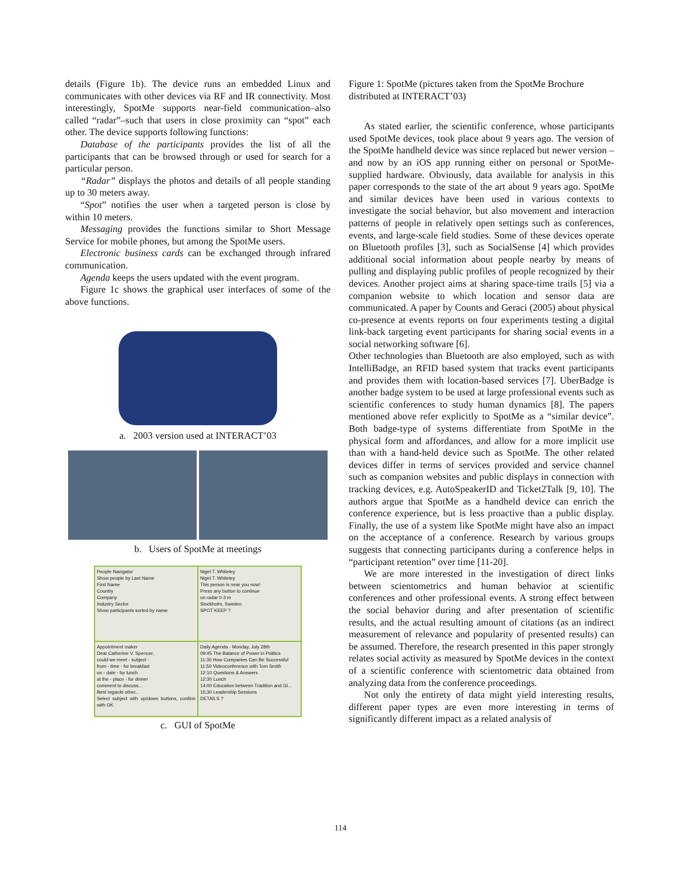details (Figure 1b). The device runs an embedded Linux and communicates with other devices via RF and IR connectivity. Most interestingly, SpotMe supports near-field communication–also called “radar”–such that users in close proximity can “spot” each other. The device supports following functions:
Database of the participants provides the list of all the participants that can be browsed through or used for search for a particular person.
“Radar” displays the photos and details of all people standing up to 30 meters away.
“Spot” notifies the user when a targeted person is close by within 10 meters.
Messaging provides the functions similar to Short Message Service for mobile phones, but among the SpotMe users.
Electronic business cards can be exchanged through infrared communication.
Agenda keeps the users updated with the event program.
Figure 1c shows the graphical user interfaces of some of the above functions.
a. 2003 version used at INTERACT’03
b. Users of SpotMe at meetings
People Navigator
Show people by Last Name
First Name
Country
Company
Industry Sector
Show participants sorted by name
Nigel T. Whiteley
Nigel T. Whiteley
This person is near you now!
Press any button to continue
on radar 0-3 m
Stockholm, Sweden
SPOT KEEP ?
Appointment maker
Dear Catherine V. Spencer,
could we meet - subject -
from - time - for breakfast
on - date - for lunch
at the - place - for dinner
comment to discuss...
Best regards other...
Select subject with up/down buttons, confirm with OK
Daily Agenda - Monday, July 28th
09:45 The Balance of Power in Politics
11:30 How Companies Can Be Successful
11:50 Videoconference with Tom Smith
12:10 Questions & Answers
12:30 Lunch
14:00 Education between Tradition and Gl...
15:30 Leadership Sessions
DETAILS ?
c. GUI of SpotMe
Figure 1: SpotMe (pictures taken from the SpotMe Brochure distributed at INTERACT’03)
As stated earlier, the scientific conference, whose participants used SpotMe devices, took place about 9 years ago. The version of the SpotMe handheld device was since replaced but newer version – and now by an iOS app running either on personal or SpotMe-supplied hardware. Obviously, data available for analysis in this paper corresponds to the state of the art about 9 years ago. SpotMe and similar devices have been used in various contexts to investigate the social behavior, but also movement and interaction patterns of people in relatively open settings such as conferences, events, and large-scale field studies. Some of these devices operate on Bluetooth profiles [3], such as SocialSense [4] which provides additional social information about people nearby by means of pulling and displaying public profiles of people recognized by their devices. Another project aims at sharing space-time trails [5] via a companion website to which location and sensor data are communicated. A paper by Counts and Geraci (2005) about physical co-presence at events reports on four experiments testing a digital link-back targeting event participants for sharing social events in a social networking software [6].
Other technologies than Bluetooth are also employed, such as with IntelliBadge, an RFID based system that tracks event participants and provides them with location-based services [7]. UberBadge is another badge system to be used at large professional events such as scientific conferences to study human dynamics [8]. The papers mentioned above refer explicitly to SpotMe as a “similar device”. Both badge-type of systems differentiate from SpotMe in the physical form and affordances, and allow for a more implicit use than with a hand-held device such as SpotMe. The other related devices differ in terms of services provided and service channel such as companion websites and public displays in connection with tracking devices, e.g. AutoSpeakerID and Ticket2Talk [9, 10]. The authors argue that SpotMe as a handheld device can enrich the conference experience, but is less proactive than a public display. Finally, the use of a system like SpotMe might have also an impact on the acceptance of a conference. Research by various groups suggests that connecting participants during a conference helps in “participant retention” over time [11-20].
We are more interested in the investigation of direct links between scientometrics and human behavior at scientific conferences and other professional events. A strong effect between the social behavior during and after presentation of scientific results, and the actual resulting amount of citations (as an indirect measurement of relevance and popularity of presented results) can be assumed. Therefore, the research presented in this paper strongly relates social activity as measured by SpotMe devices in the context of a scientific conference with scientometric data obtained from analyzing data from the conference proceedings.
Not only the entirety of data might yield interesting results, different paper types are even more interesting in terms of significantly different impact as a related analysis of
114